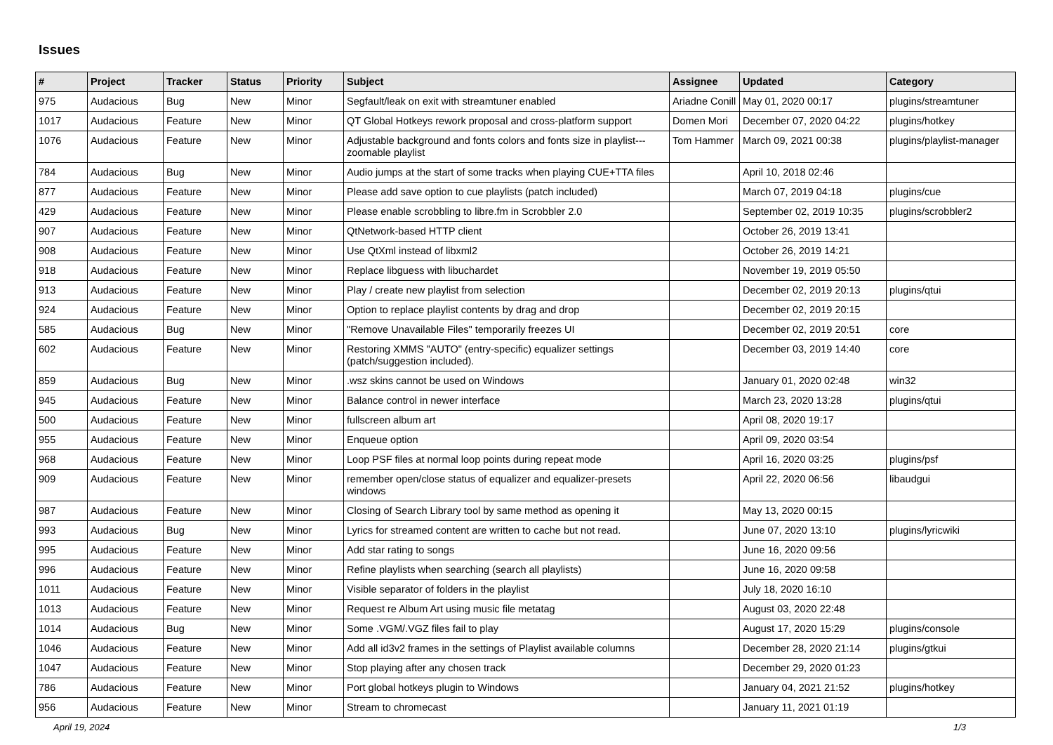Issues
| # | Project | Tracker | Status | Priority | Subject | Assignee | Updated | Category |
| --- | --- | --- | --- | --- | --- | --- | --- | --- |
| 975 | Audacious | Bug | New | Minor | Segfault/leak on exit with streamtuner enabled | Ariadne Conill | May 01, 2020 00:17 | plugins/streamtuner |
| 1017 | Audacious | Feature | New | Minor | QT Global Hotkeys rework proposal and cross-platform support | Domen Mori | December 07, 2020 04:22 | plugins/hotkey |
| 1076 | Audacious | Feature | New | Minor | Adjustable background and fonts colors and fonts size in playlist---zoomable playlist | Tom Hammer | March 09, 2021 00:38 | plugins/playlist-manager |
| 784 | Audacious | Bug | New | Minor | Audio jumps at the start of some tracks when playing CUE+TTA files | | April 10, 2018 02:46 | |
| 877 | Audacious | Feature | New | Minor | Please add save option to cue playlists (patch included) | | March 07, 2019 04:18 | plugins/cue |
| 429 | Audacious | Feature | New | Minor | Please enable scrobbling to libre.fm in Scrobbler 2.0 | | September 02, 2019 10:35 | plugins/scrobbler2 |
| 907 | Audacious | Feature | New | Minor | QtNetwork-based HTTP client | | October 26, 2019 13:41 | |
| 908 | Audacious | Feature | New | Minor | Use QtXml instead of libxml2 | | October 26, 2019 14:21 | |
| 918 | Audacious | Feature | New | Minor | Replace libguess with libuchardet | | November 19, 2019 05:50 | |
| 913 | Audacious | Feature | New | Minor | Play / create new playlist from selection | | December 02, 2019 20:13 | plugins/qtui |
| 924 | Audacious | Feature | New | Minor | Option to replace playlist contents by drag and drop | | December 02, 2019 20:15 | |
| 585 | Audacious | Bug | New | Minor | "Remove Unavailable Files" temporarily freezes UI | | December 02, 2019 20:51 | core |
| 602 | Audacious | Feature | New | Minor | Restoring XMMS "AUTO" (entry-specific) equalizer settings (patch/suggestion included). | | December 03, 2019 14:40 | core |
| 859 | Audacious | Bug | New | Minor | .wsz skins cannot be used on Windows | | January 01, 2020 02:48 | win32 |
| 945 | Audacious | Feature | New | Minor | Balance control in newer interface | | March 23, 2020 13:28 | plugins/qtui |
| 500 | Audacious | Feature | New | Minor | fullscreen album art | | April 08, 2020 19:17 | |
| 955 | Audacious | Feature | New | Minor | Enqueue option | | April 09, 2020 03:54 | |
| 968 | Audacious | Feature | New | Minor | Loop PSF files at normal loop points during repeat mode | | April 16, 2020 03:25 | plugins/psf |
| 909 | Audacious | Feature | New | Minor | remember open/close status of equalizer and equalizer-presets windows | | April 22, 2020 06:56 | libaudgui |
| 987 | Audacious | Feature | New | Minor | Closing of Search Library tool by same method as opening it | | May 13, 2020 00:15 | |
| 993 | Audacious | Bug | New | Minor | Lyrics for streamed content are written to cache but not read. | | June 07, 2020 13:10 | plugins/lyricwiki |
| 995 | Audacious | Feature | New | Minor | Add star rating to songs | | June 16, 2020 09:56 | |
| 996 | Audacious | Feature | New | Minor | Refine playlists when searching (search all playlists) | | June 16, 2020 09:58 | |
| 1011 | Audacious | Feature | New | Minor | Visible separator of folders in the playlist | | July 18, 2020 16:10 | |
| 1013 | Audacious | Feature | New | Minor | Request re Album Art using music file metatag | | August 03, 2020 22:48 | |
| 1014 | Audacious | Bug | New | Minor | Some .VGM/.VGZ files fail to play | | August 17, 2020 15:29 | plugins/console |
| 1046 | Audacious | Feature | New | Minor | Add all id3v2 frames in the settings of Playlist available columns | | December 28, 2020 21:14 | plugins/gtkui |
| 1047 | Audacious | Feature | New | Minor | Stop playing after any chosen track | | December 29, 2020 01:23 | |
| 786 | Audacious | Feature | New | Minor | Port global hotkeys plugin to Windows | | January 04, 2021 21:52 | plugins/hotkey |
| 956 | Audacious | Feature | New | Minor | Stream to chromecast | | January 11, 2021 01:19 | |
April 19, 2024 1/3